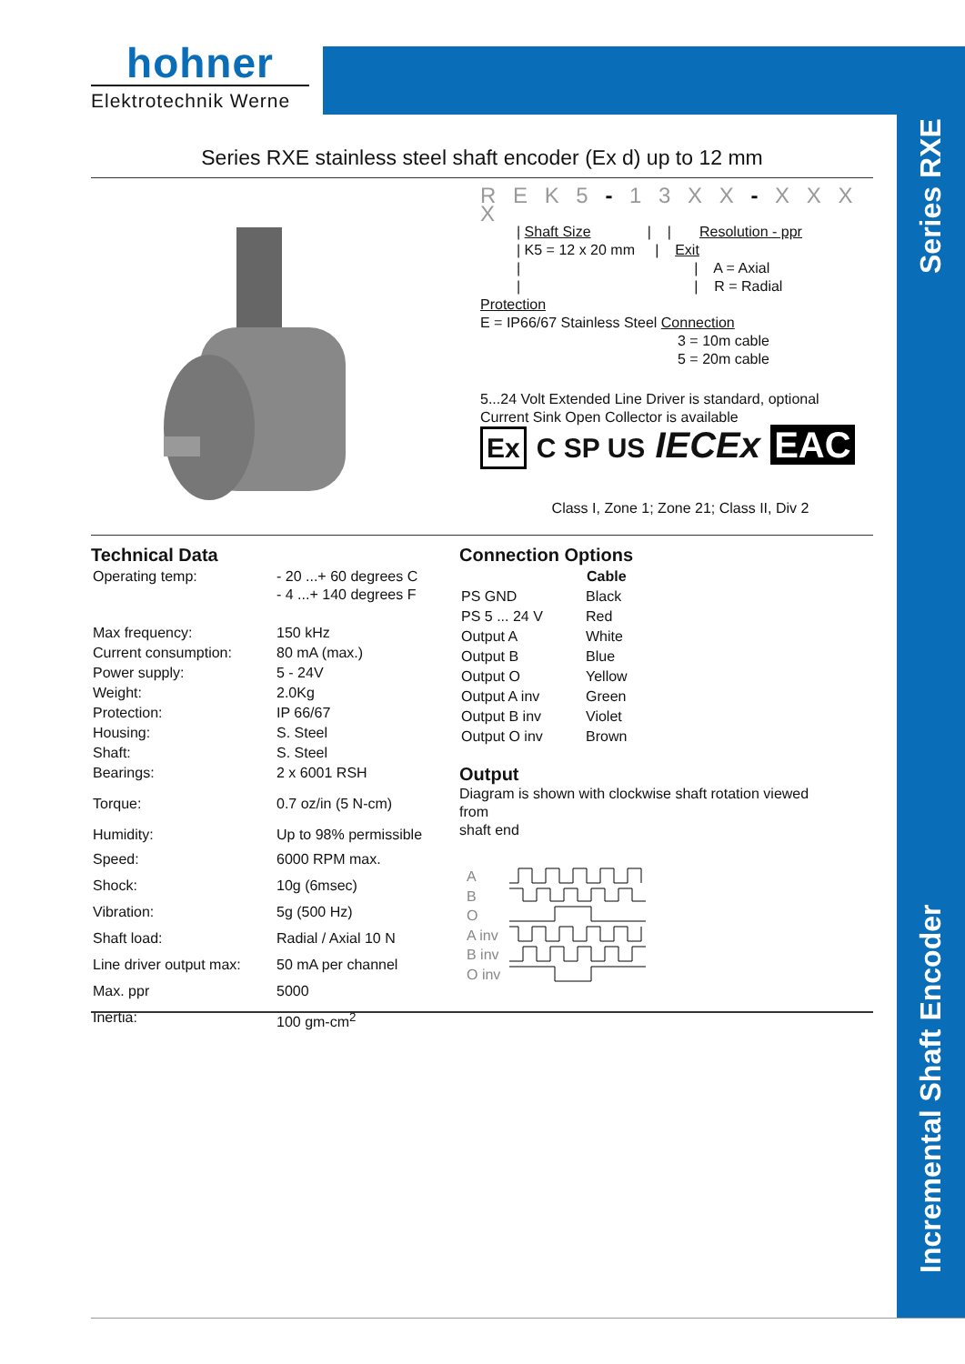hohner
Elektrotechnik Werne
Series RXE
Incremental Shaft Encoder
Series RXE stainless steel shaft encoder (Ex d) up to 12 mm
R E K 5 - 1 3 X X - X X X X
| Shaft Size | | Resolution - ppr
| K5 = 12 x 20 mm | Exit
| | A = Axial
| | R = Radial
Protection
E = IP66/67 Stainless Steel Connection
3 = 10m cable
5 = 20m cable
5...24 Volt Extended Line Driver is standard, optional
Current Sink Open Collector is available
Ex C SP US IECEx EAC
Class I, Zone 1; Zone 21; Class II, Div 2
Technical Data
| Operating temp: | - 20 ...+ 60 degrees C - 4 ...+ 140 degrees F |
| Max frequency: | 150 kHz |
| Current consumption: | 80 mA (max.) |
| Power supply: | 5 - 24V |
| Weight: | 2.0Kg |
| Protection: | IP 66/67 |
| Housing: | S. Steel |
| Shaft: | S. Steel |
| Bearings: | 2 x 6001 RSH |
| Torque: | 0.7 oz/in (5 N-cm) |
| Humidity: | Up to 98% permissible |
| Speed: | 6000 RPM max. |
| Shock: | 10g (6msec) |
| Vibration: | 5g (500 Hz) |
| Shaft load: | Radial / Axial 10 N |
| Line driver output max: | 50 mA per channel |
| Max. ppr | 5000 |
| Inertia: | 100 gm-cm<sup>2</sup> |
Connection Options
| | Cable |
| --- | --- |
| PS GND | Black |
| PS 5 ... 24 V | Red |
| Output A | White |
| Output B | Blue |
| Output O | Yellow |
| Output A inv | Green |
| Output B inv | Violet |
| Output O inv | Brown |
Output
Diagram is shown with clockwise shaft rotation viewed
from
shaft end
A
B
O
A inv
B inv
O inv